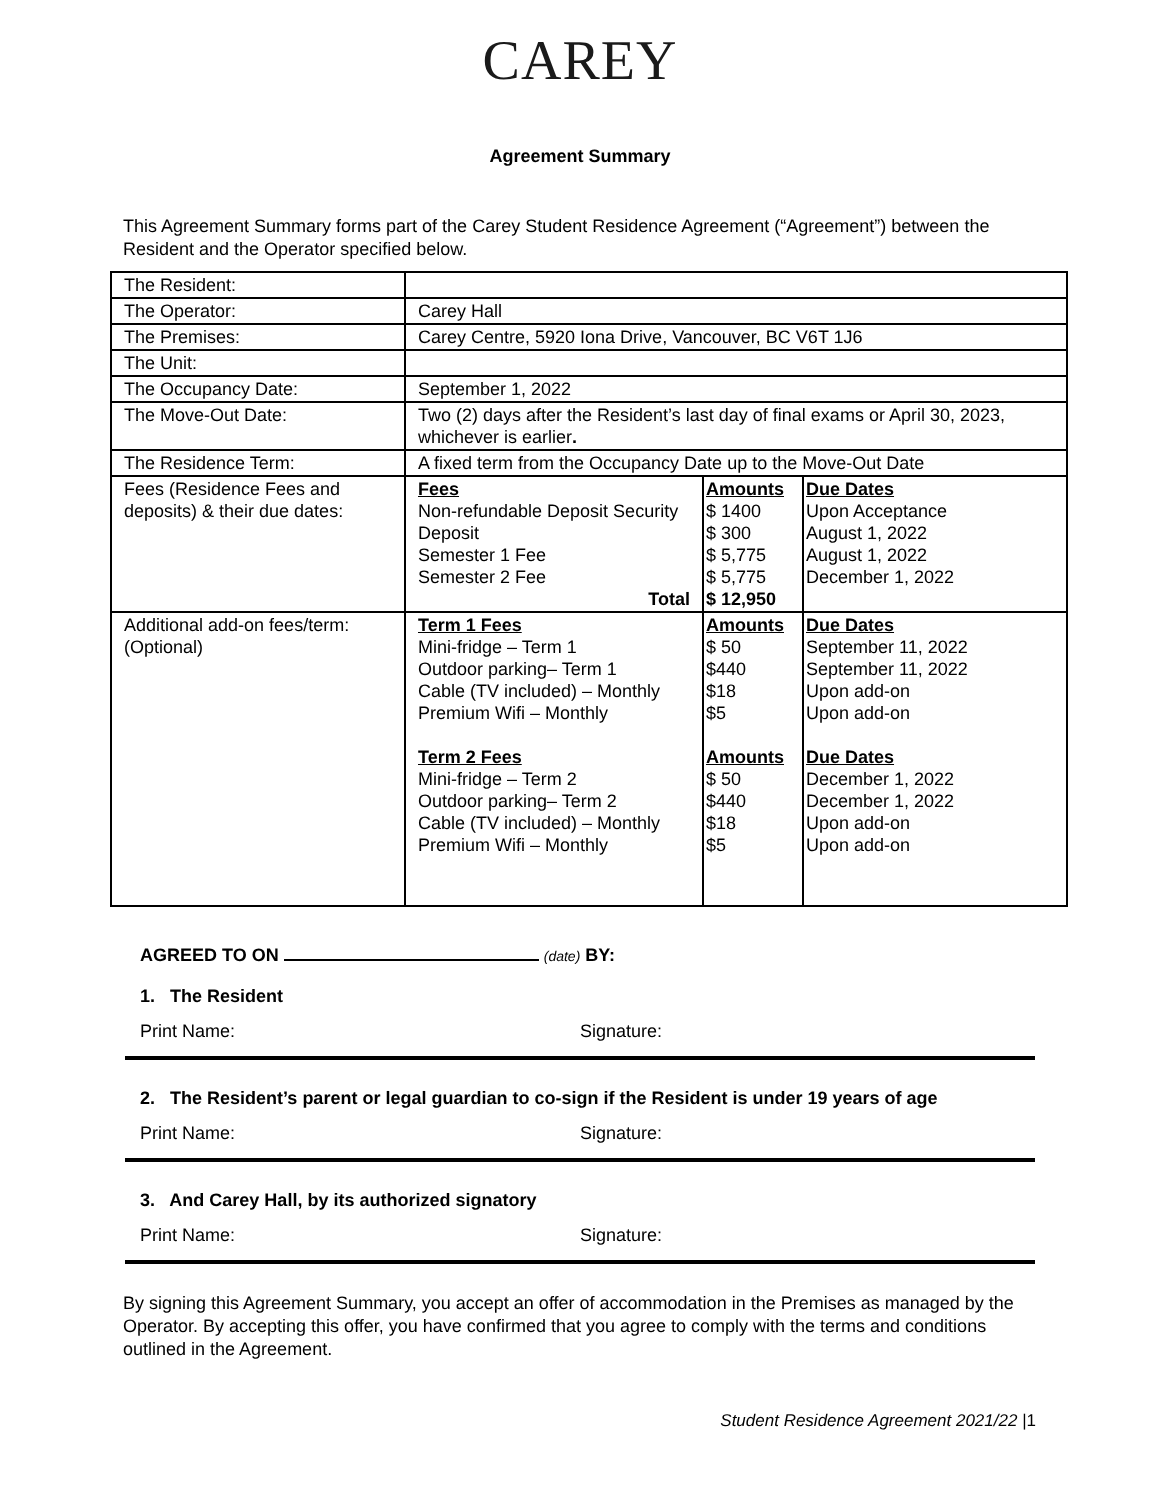CAREY
Agreement Summary
This Agreement Summary forms part of the Carey Student Residence Agreement (“Agreement”) between the Resident and the Operator specified below.
| The Resident: | | | |
| The Operator: | Carey Hall | | |
| The Premises: | Carey Centre, 5920 Iona Drive, Vancouver, BC V6T 1J6 | | |
| The Unit: | | | |
| The Occupancy Date: | September 1, 2022 | | |
| The Move-Out Date: | Two (2) days after the Resident’s last day of final exams or April 30, 2023, whichever is earlier . | | |
| The Residence Term: | A fixed term from the Occupancy Date up to the Move-Out Date | | |
| Fees (Residence Fees and deposits) & their due dates: | Fees Non-refundable Deposit Security Deposit Semester 1 Fee Semester 2 Fee Total | Amounts $ 1400 $ 300 $ 5,775 $ 5,775 $ 12,950 | Due Dates Upon Acceptance August 1, 2022 August 1, 2022 December 1, 2022 |
| Additional add-on fees/term: (Optional) | Term 1 Fees Mini-fridge – Term 1 Outdoor parking– Term 1 Cable (TV included) – Monthly Premium Wifi – Monthly Term 2 Fees Mini-fridge – Term 2 Outdoor parking– Term 2 Cable (TV included) – Monthly Premium Wifi – Monthly | Amounts $ 50 $440 $18 $5 Amounts $ 50 $440 $18 $5 | Due Dates September 11, 2022 September 11, 2022 Upon add-on Upon add-on Due Dates December 1, 2022 December 1, 2022 Upon add-on Upon add-on |
AGREED TO ON (date) BY:
1. The Resident
Print Name: Signature:
2. The Resident’s parent or legal guardian to co-sign if the Resident is under 19 years of age
Print Name: Signature:
3. And Carey Hall, by its authorized signatory
Print Name: Signature:
By signing this Agreement Summary, you accept an offer of accommodation in the Premises as managed by the Operator. By accepting this offer, you have confirmed that you agree to comply with the terms and conditions outlined in the Agreement.
Student Residence Agreement 2021/22 |1